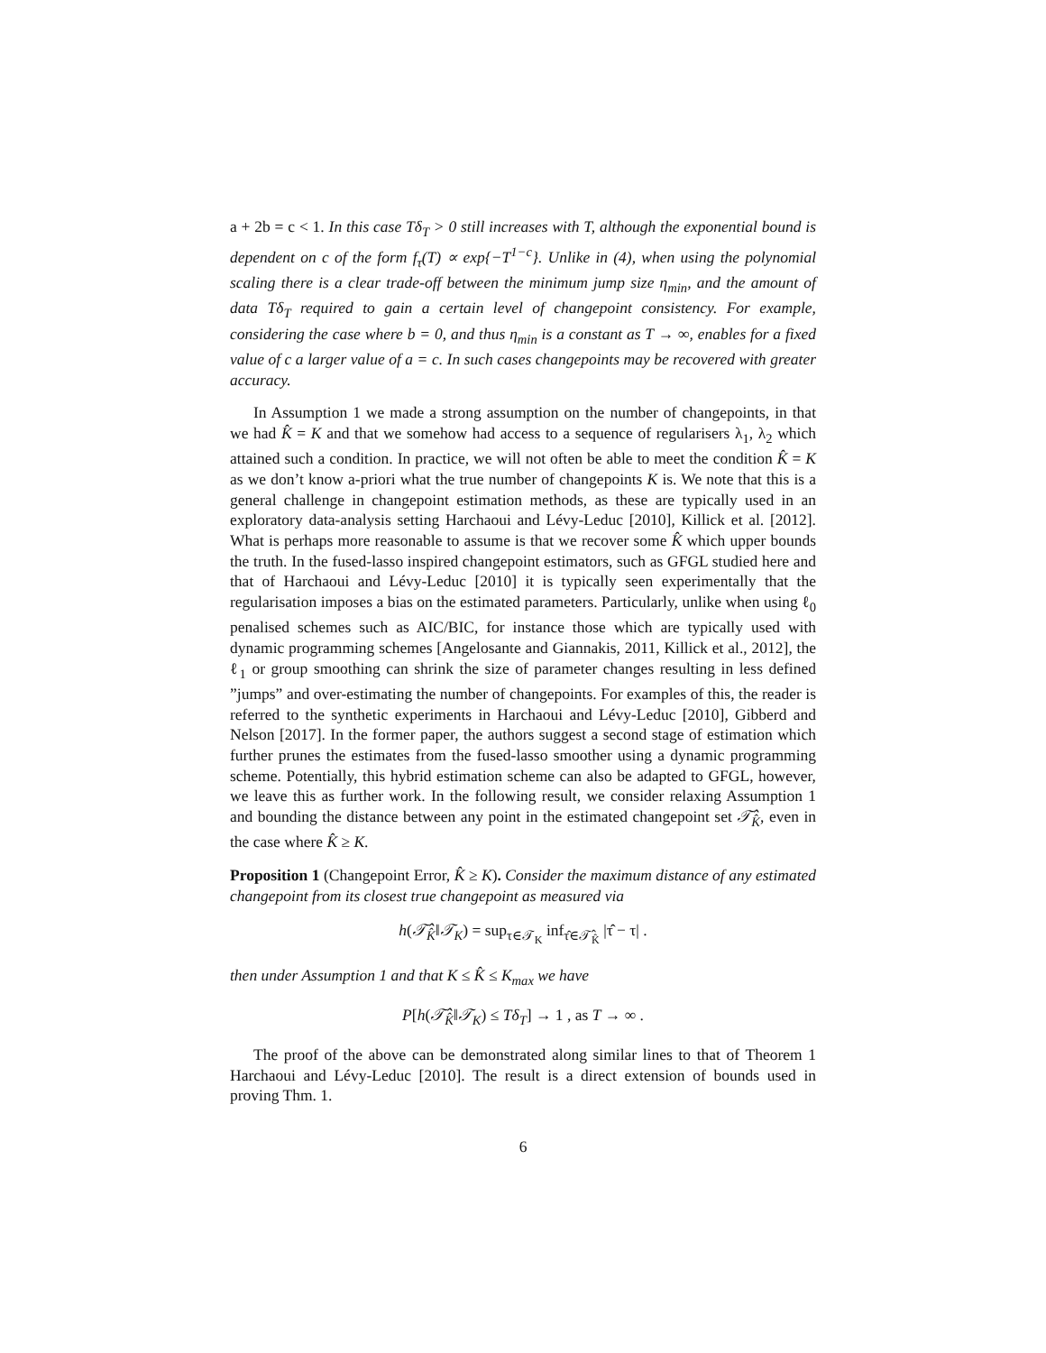a + 2b = c < 1. In this case Tδ<sub>T</sub> > 0 still increases with T, although the exponential bound is dependent on c of the form f<sub>τ</sub>(T) ∝ exp{−T<sup>1−c</sup>}. Unlike in (4), when using the polynomial scaling there is a clear trade-off between the minimum jump size η<sub>min</sub>, and the amount of data Tδ<sub>T</sub> required to gain a certain level of changepoint consistency. For example, considering the case where b = 0, and thus η<sub>min</sub> is a constant as T → ∞, enables for a fixed value of c a larger value of a = c. In such cases changepoints may be recovered with greater accuracy.
In Assumption 1 we made a strong assumption on the number of changepoints, in that we had K̂ = K and that we somehow had access to a sequence of regularisers λ<sub>1</sub>, λ<sub>2</sub> which attained such a condition. In practice, we will not often be able to meet the condition K̂ = K as we don’t know a-priori what the true number of changepoints K is. We note that this is a general challenge in changepoint estimation methods, as these are typically used in an exploratory data-analysis setting Harchaoui and Lévy-Leduc [2010], Killick et al. [2012]. What is perhaps more reasonable to assume is that we recover some K̂ which upper bounds the truth. In the fused-lasso inspired changepoint estimators, such as GFGL studied here and that of Harchaoui and Lévy-Leduc [2010] it is typically seen experimentally that the regularisation imposes a bias on the estimated parameters. Particularly, unlike when using ℓ<sub>0</sub> penalised schemes such as AIC/BIC, for instance those which are typically used with dynamic programming schemes [Angelosante and Giannakis, 2011, Killick et al., 2012], the ℓ<sub>1</sub> or group smoothing can shrink the size of parameter changes resulting in less defined ”jumps” and over-estimating the number of changepoints. For examples of this, the reader is referred to the synthetic experiments in Harchaoui and Lévy-Leduc [2010], Gibberd and Nelson [2017]. In the former paper, the authors suggest a second stage of estimation which further prunes the estimates from the fused-lasso smoother using a dynamic programming scheme. Potentially, this hybrid estimation scheme can also be adapted to GFGL, however, we leave this as further work. In the following result, we consider relaxing Assumption 1 and bounding the distance between any point in the estimated changepoint set 𝒯̂<sub>K̂</sub>, even in the case where K̂ ≥ K.
Proposition 1 (Changepoint Error, K̂ ≥ K). Consider the maximum distance of any estimated changepoint from its closest true changepoint as measured via
h(𝒯̂<sub>K̂</sub>‖𝒯<sub>K</sub>) = sup<sub>τ∈𝒯<sub>K</sub></sub> inf<sub>τ̂∈𝒯̂<sub>K̂</sub></sub> |τ̂ − τ| .
then under Assumption 1 and that K ≤ K̂ ≤ K<sub>max</sub> we have
P[h(𝒯̂<sub>K̂</sub>‖𝒯<sub>K</sub>) ≤ Tδ<sub>T</sub>] → 1 , as T → ∞ .
The proof of the above can be demonstrated along similar lines to that of Theorem 1 Harchaoui and Lévy-Leduc [2010]. The result is a direct extension of bounds used in proving Thm. 1.
6